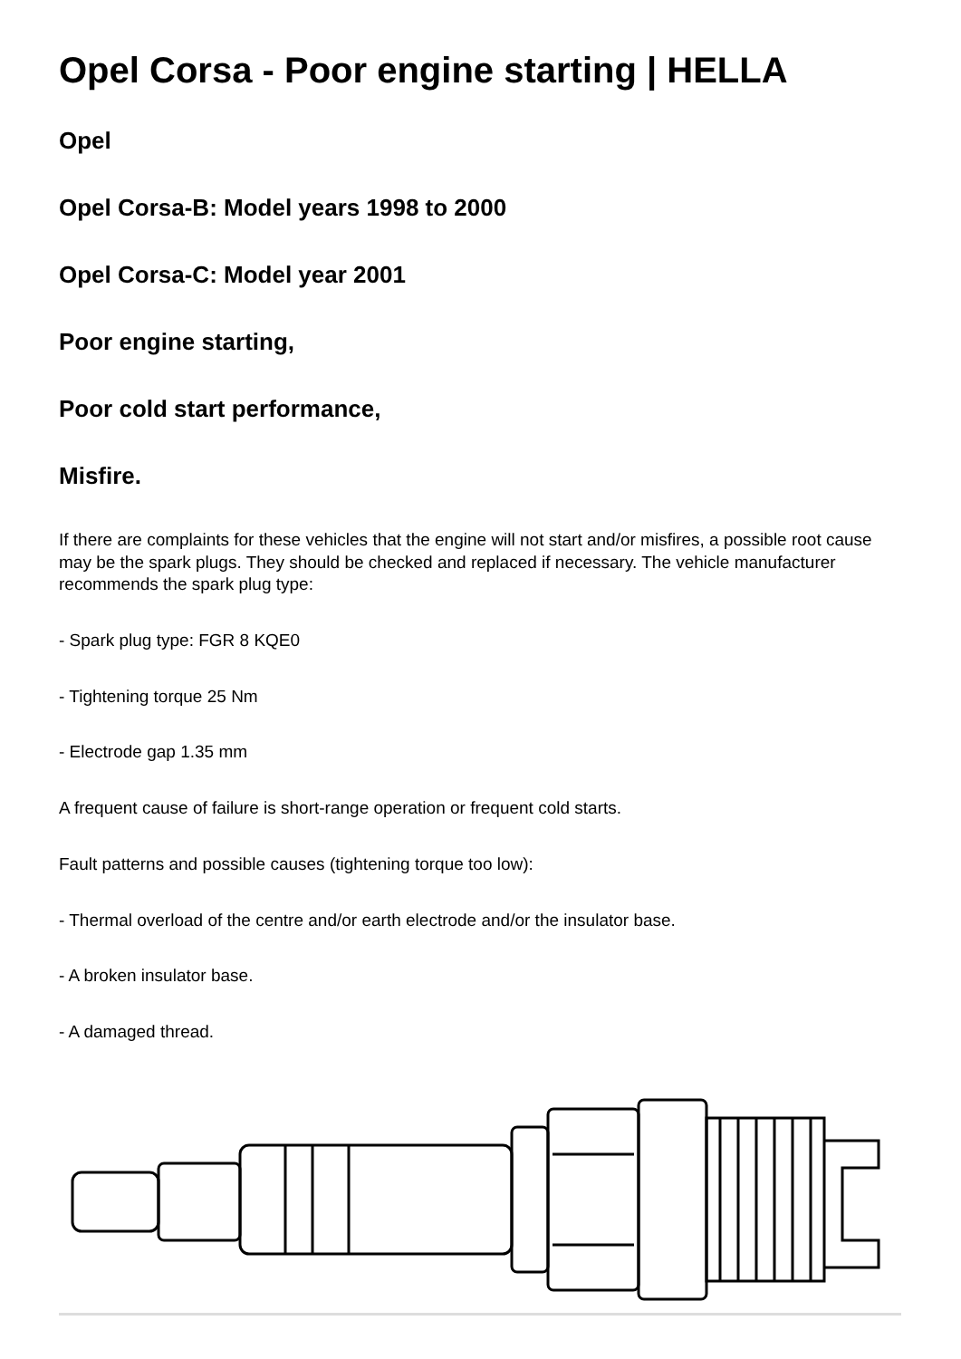Opel Corsa - Poor engine starting | HELLA
Opel
Opel Corsa-B: Model years 1998 to 2000
Opel Corsa-C: Model year 2001
Poor engine starting,
Poor cold start performance,
Misfire.
If there are complaints for these vehicles that the engine will not start and/or misfires, a possible root cause may be the spark plugs. They should be checked and replaced if necessary. The vehicle manufacturer recommends the spark plug type:
- Spark plug type: FGR 8 KQE0
- Tightening torque 25 Nm
- Electrode gap 1.35 mm
A frequent cause of failure is short-range operation or frequent cold starts.
Fault patterns and possible causes (tightening torque too low):
- Thermal overload of the centre and/or earth electrode and/or the insulator base.
- A broken insulator base.
- A damaged thread.